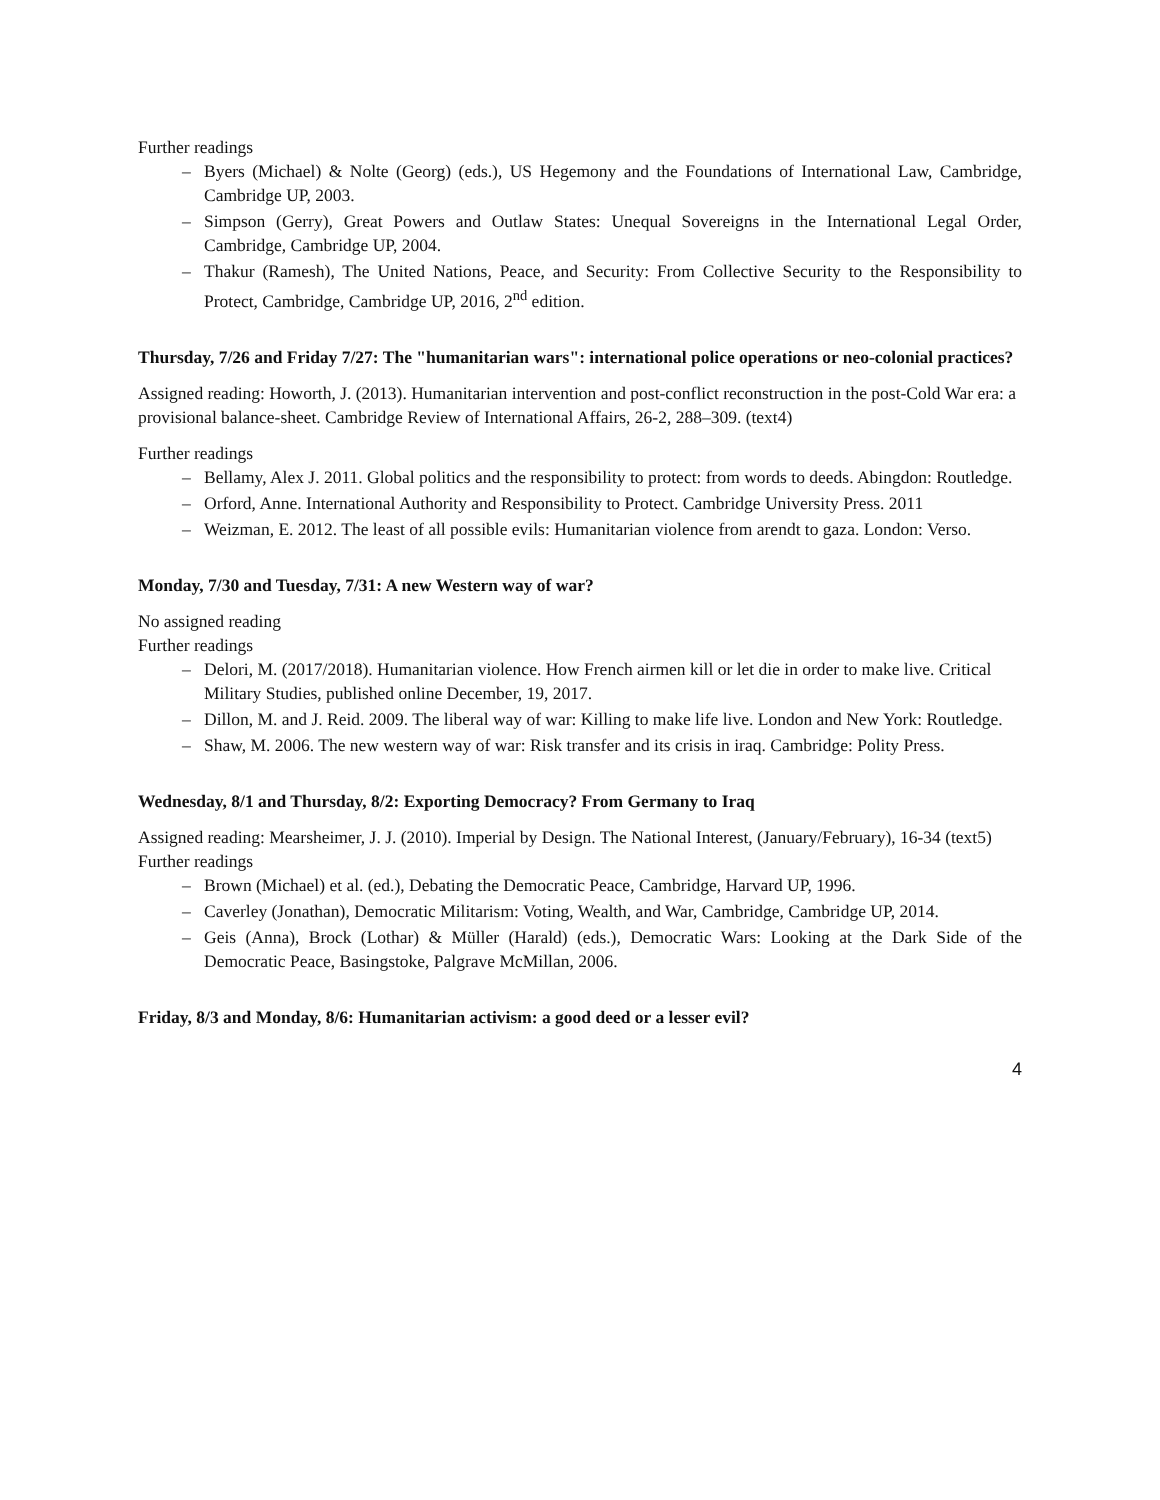Further readings
– Byers (Michael) & Nolte (Georg) (eds.), US Hegemony and the Foundations of International Law, Cambridge, Cambridge UP, 2003.
– Simpson (Gerry), Great Powers and Outlaw States: Unequal Sovereigns in the International Legal Order, Cambridge, Cambridge UP, 2004.
– Thakur (Ramesh), The United Nations, Peace, and Security: From Collective Security to the Responsibility to Protect, Cambridge, Cambridge UP, 2016, 2<sup>nd</sup> edition.
Thursday, 7/26 and Friday 7/27: The "humanitarian wars": international police operations or neo-colonial practices?
Assigned reading: Howorth, J. (2013). Humanitarian intervention and post-conflict reconstruction in the post-Cold War era: a provisional balance-sheet. Cambridge Review of International Affairs, 26-2, 288–309. (text4)
Further readings
– Bellamy, Alex J. 2011. Global politics and the responsibility to protect: from words to deeds. Abingdon: Routledge.
– Orford, Anne. International Authority and Responsibility to Protect. Cambridge University Press. 2011
– Weizman, E. 2012. The least of all possible evils: Humanitarian violence from arendt to gaza. London: Verso.
Monday, 7/30 and Tuesday, 7/31: A new Western way of war?
No assigned reading
Further readings
– Delori, M. (2017/2018). Humanitarian violence. How French airmen kill or let die in order to make live. Critical Military Studies, published online December, 19, 2017.
– Dillon, M. and J. Reid. 2009. The liberal way of war: Killing to make life live. London and New York: Routledge.
– Shaw, M. 2006. The new western way of war: Risk transfer and its crisis in iraq. Cambridge: Polity Press.
Wednesday, 8/1 and Thursday, 8/2: Exporting Democracy? From Germany to Iraq
Assigned reading: Mearsheimer, J. J. (2010). Imperial by Design. The National Interest, (January/February), 16-34 (text5)
Further readings
– Brown (Michael) et al. (ed.), Debating the Democratic Peace, Cambridge, Harvard UP, 1996.
– Caverley (Jonathan), Democratic Militarism: Voting, Wealth, and War, Cambridge, Cambridge UP, 2014.
– Geis (Anna), Brock (Lothar) & Müller (Harald) (eds.), Democratic Wars: Looking at the Dark Side of the Democratic Peace, Basingstoke, Palgrave McMillan, 2006.
Friday, 8/3 and Monday, 8/6: Humanitarian activism: a good deed or a lesser evil?
4